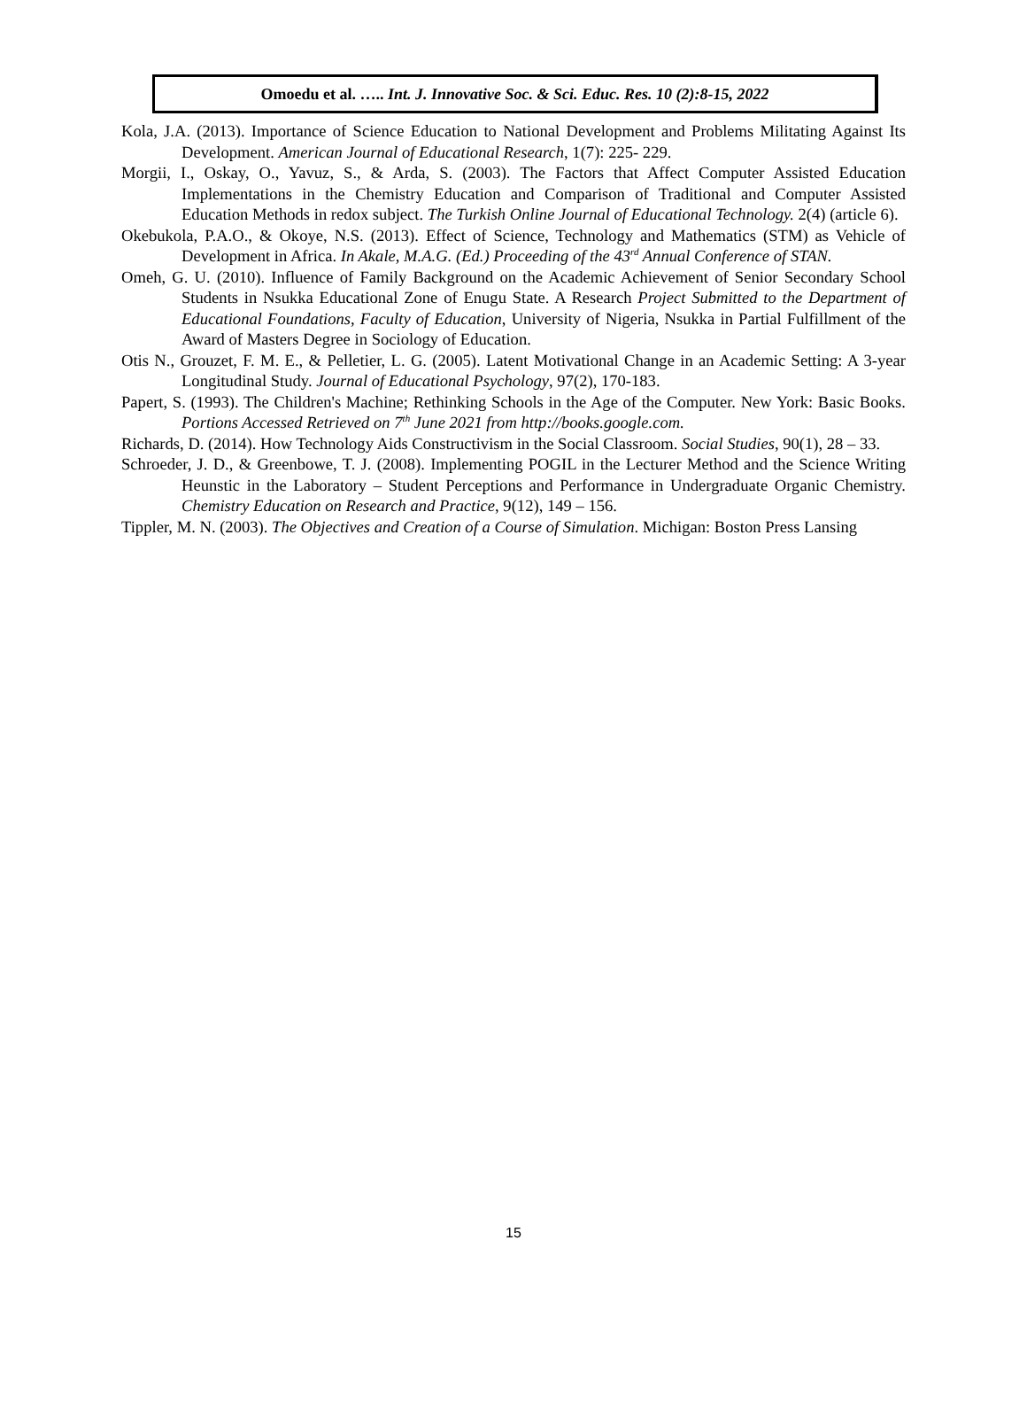Omoedu et al. ….. Int. J. Innovative Soc. & Sci. Educ. Res. 10 (2):8-15, 2022
Kola, J.A. (2013). Importance of Science Education to National Development and Problems Militating Against Its Development. American Journal of Educational Research, 1(7): 225- 229.
Morgii, I., Oskay, O., Yavuz, S., & Arda, S. (2003). The Factors that Affect Computer Assisted Education Implementations in the Chemistry Education and Comparison of Traditional and Computer Assisted Education Methods in redox subject. The Turkish Online Journal of Educational Technology. 2(4) (article 6).
Okebukola, P.A.O., & Okoye, N.S. (2013). Effect of Science, Technology and Mathematics (STM) as Vehicle of Development in Africa. In Akale, M.A.G. (Ed.) Proceeding of the 43<sup>rd</sup> Annual Conference of STAN.
Omeh, G. U. (2010). Influence of Family Background on the Academic Achievement of Senior Secondary School Students in Nsukka Educational Zone of Enugu State. A Research Project Submitted to the Department of Educational Foundations, Faculty of Education, University of Nigeria, Nsukka in Partial Fulfillment of the Award of Masters Degree in Sociology of Education.
Otis N., Grouzet, F. M. E., & Pelletier, L. G. (2005). Latent Motivational Change in an Academic Setting: A 3-year Longitudinal Study. Journal of Educational Psychology, 97(2), 170-183.
Papert, S. (1993). The Children's Machine; Rethinking Schools in the Age of the Computer. New York: Basic Books. Portions Accessed Retrieved on 7<sup>th</sup> June 2021 from http://books.google.com.
Richards, D. (2014). How Technology Aids Constructivism in the Social Classroom. Social Studies, 90(1), 28 – 33.
Schroeder, J. D., & Greenbowe, T. J. (2008). Implementing POGIL in the Lecturer Method and the Science Writing Heunstic in the Laboratory – Student Perceptions and Performance in Undergraduate Organic Chemistry. Chemistry Education on Research and Practice, 9(12), 149 – 156.
Tippler, M. N. (2003). The Objectives and Creation of a Course of Simulation. Michigan: Boston Press Lansing
15